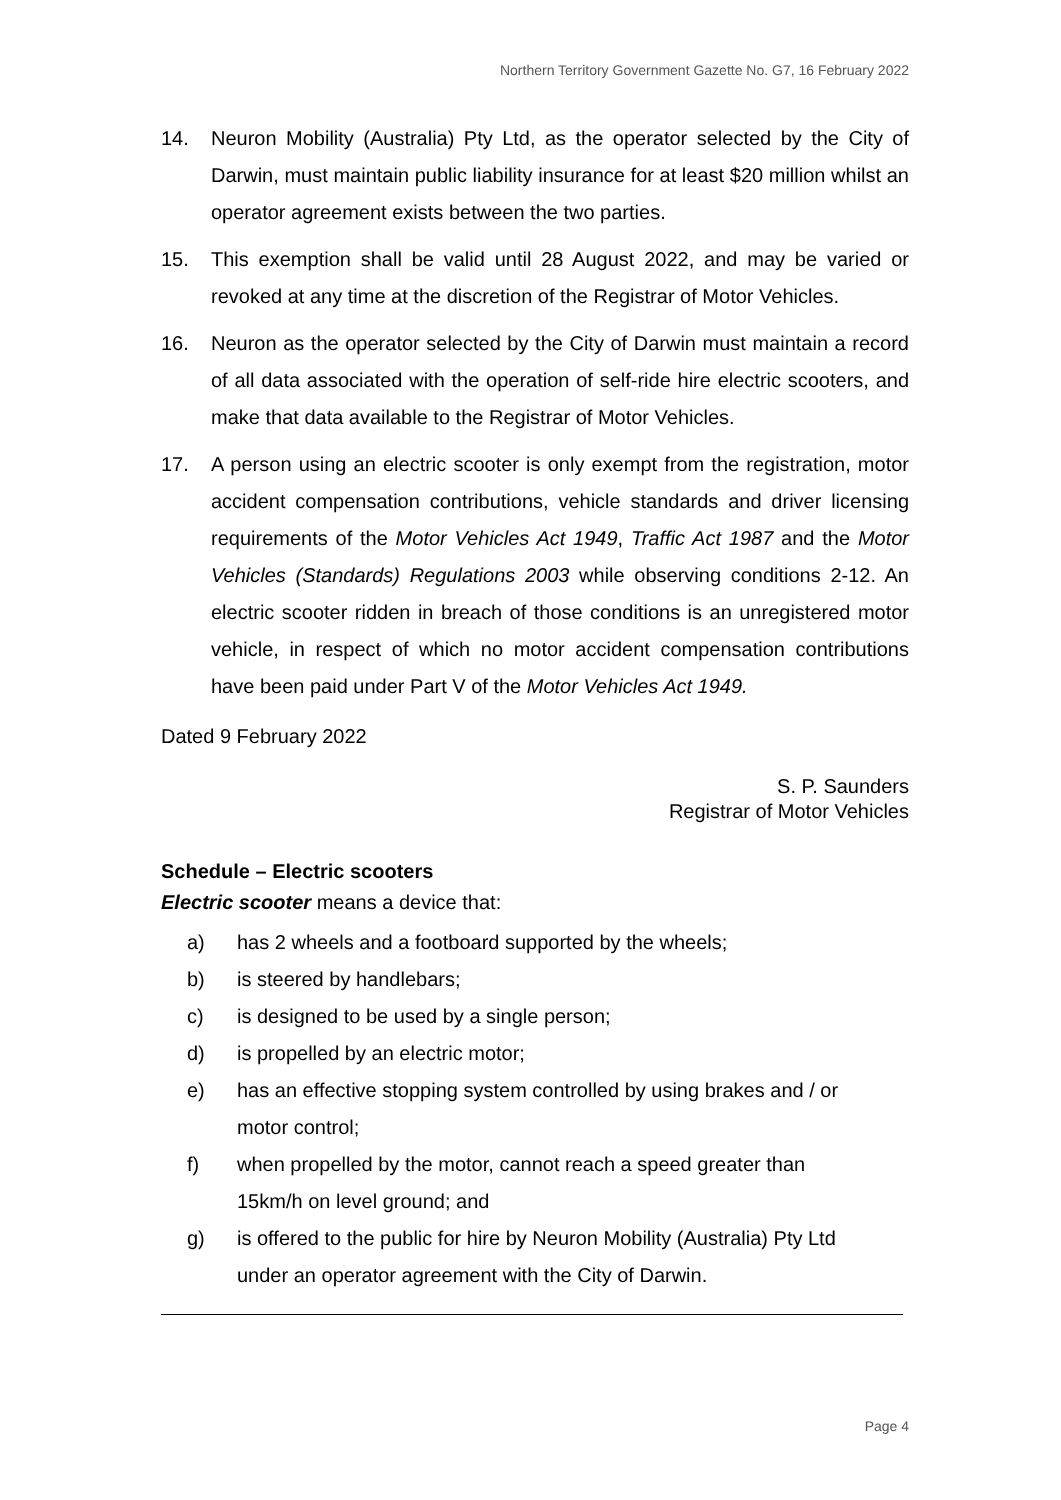Northern Territory Government Gazette No. G7, 16 February 2022
14. Neuron Mobility (Australia) Pty Ltd, as the operator selected by the City of Darwin, must maintain public liability insurance for at least $20 million whilst an operator agreement exists between the two parties.
15. This exemption shall be valid until 28 August 2022, and may be varied or revoked at any time at the discretion of the Registrar of Motor Vehicles.
16. Neuron as the operator selected by the City of Darwin must maintain a record of all data associated with the operation of self-ride hire electric scooters, and make that data available to the Registrar of Motor Vehicles.
17. A person using an electric scooter is only exempt from the registration, motor accident compensation contributions, vehicle standards and driver licensing requirements of the Motor Vehicles Act 1949, Traffic Act 1987 and the Motor Vehicles (Standards) Regulations 2003 while observing conditions 2-12. An electric scooter ridden in breach of those conditions is an unregistered motor vehicle, in respect of which no motor accident compensation contributions have been paid under Part V of the Motor Vehicles Act 1949.
Dated 9 February 2022
S. P. Saunders
Registrar of Motor Vehicles
Schedule – Electric scooters
Electric scooter means a device that:
a) has 2 wheels and a footboard supported by the wheels;
b) is steered by handlebars;
c) is designed to be used by a single person;
d) is propelled by an electric motor;
e) has an effective stopping system controlled by using brakes and / or
motor control;
f) when propelled by the motor, cannot reach a speed greater than
15km/h on level ground; and
g) is offered to the public for hire by Neuron Mobility (Australia) Pty Ltd
under an operator agreement with the City of Darwin.
Page 4